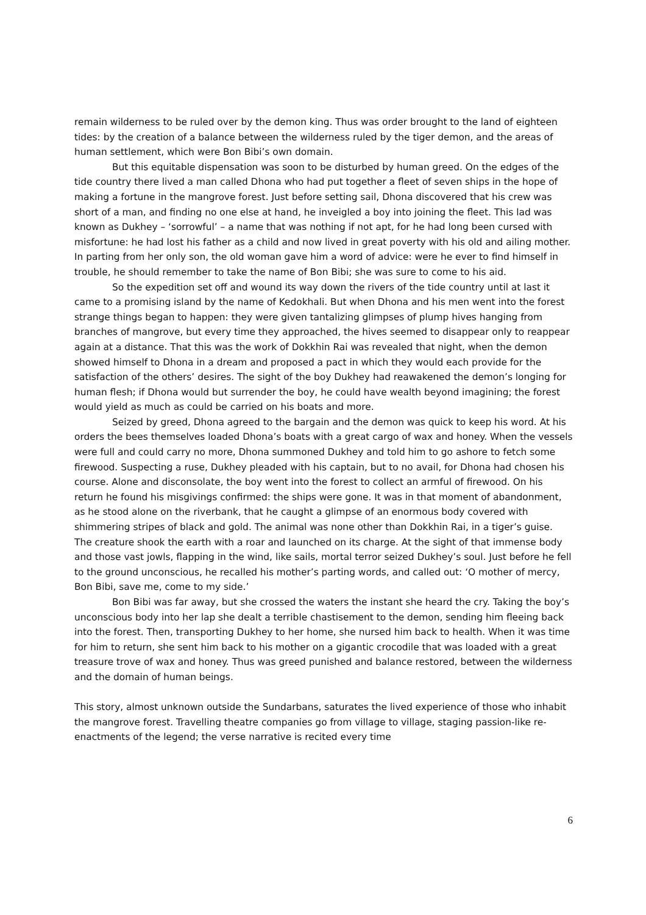remain wilderness to be ruled over by the demon king. Thus was order brought to the land of eighteen tides: by the creation of a balance between the wilderness ruled by the tiger demon, and the areas of human settlement, which were Bon Bibi’s own domain.
But this equitable dispensation was soon to be disturbed by human greed. On the edges of the tide country there lived a man called Dhona who had put together a fleet of seven ships in the hope of making a fortune in the mangrove forest. Just before setting sail, Dhona discovered that his crew was short of a man, and finding no one else at hand, he inveigled a boy into joining the fleet. This lad was known as Dukhey – ‘sorrowful’ – a name that was nothing if not apt, for he had long been cursed with misfortune: he had lost his father as a child and now lived in great poverty with his old and ailing mother. In parting from her only son, the old woman gave him a word of advice: were he ever to find himself in trouble, he should remember to take the name of Bon Bibi; she was sure to come to his aid.
So the expedition set off and wound its way down the rivers of the tide country until at last it came to a promising island by the name of Kedokhali. But when Dhona and his men went into the forest strange things began to happen: they were given tantalizing glimpses of plump hives hanging from branches of mangrove, but every time they approached, the hives seemed to disappear only to reappear again at a distance. That this was the work of Dokkhin Rai was revealed that night, when the demon showed himself to Dhona in a dream and proposed a pact in which they would each provide for the satisfaction of the others’ desires. The sight of the boy Dukhey had reawakened the demon’s longing for human flesh; if Dhona would but surrender the boy, he could have wealth beyond imagining; the forest would yield as much as could be carried on his boats and more.
Seized by greed, Dhona agreed to the bargain and the demon was quick to keep his word. At his orders the bees themselves loaded Dhona’s boats with a great cargo of wax and honey. When the vessels were full and could carry no more, Dhona summoned Dukhey and told him to go ashore to fetch some firewood. Suspecting a ruse, Dukhey pleaded with his captain, but to no avail, for Dhona had chosen his course. Alone and disconsolate, the boy went into the forest to collect an armful of firewood. On his return he found his misgivings confirmed: the ships were gone. It was in that moment of abandonment, as he stood alone on the riverbank, that he caught a glimpse of an enormous body covered with shimmering stripes of black and gold. The animal was none other than Dokkhin Rai, in a tiger’s guise. The creature shook the earth with a roar and launched on its charge. At the sight of that immense body and those vast jowls, flapping in the wind, like sails, mortal terror seized Dukhey’s soul. Just before he fell to the ground unconscious, he recalled his mother’s parting words, and called out: ‘O mother of mercy, Bon Bibi, save me, come to my side.’
Bon Bibi was far away, but she crossed the waters the instant she heard the cry. Taking the boy’s unconscious body into her lap she dealt a terrible chastisement to the demon, sending him fleeing back into the forest. Then, transporting Dukhey to her home, she nursed him back to health. When it was time for him to return, she sent him back to his mother on a gigantic crocodile that was loaded with a great treasure trove of wax and honey. Thus was greed punished and balance restored, between the wilderness and the domain of human beings.
This story, almost unknown outside the Sundarbans, saturates the lived experience of those who inhabit the mangrove forest. Travelling theatre companies go from village to village, staging passion-like re-enactments of the legend; the verse narrative is recited every time
6